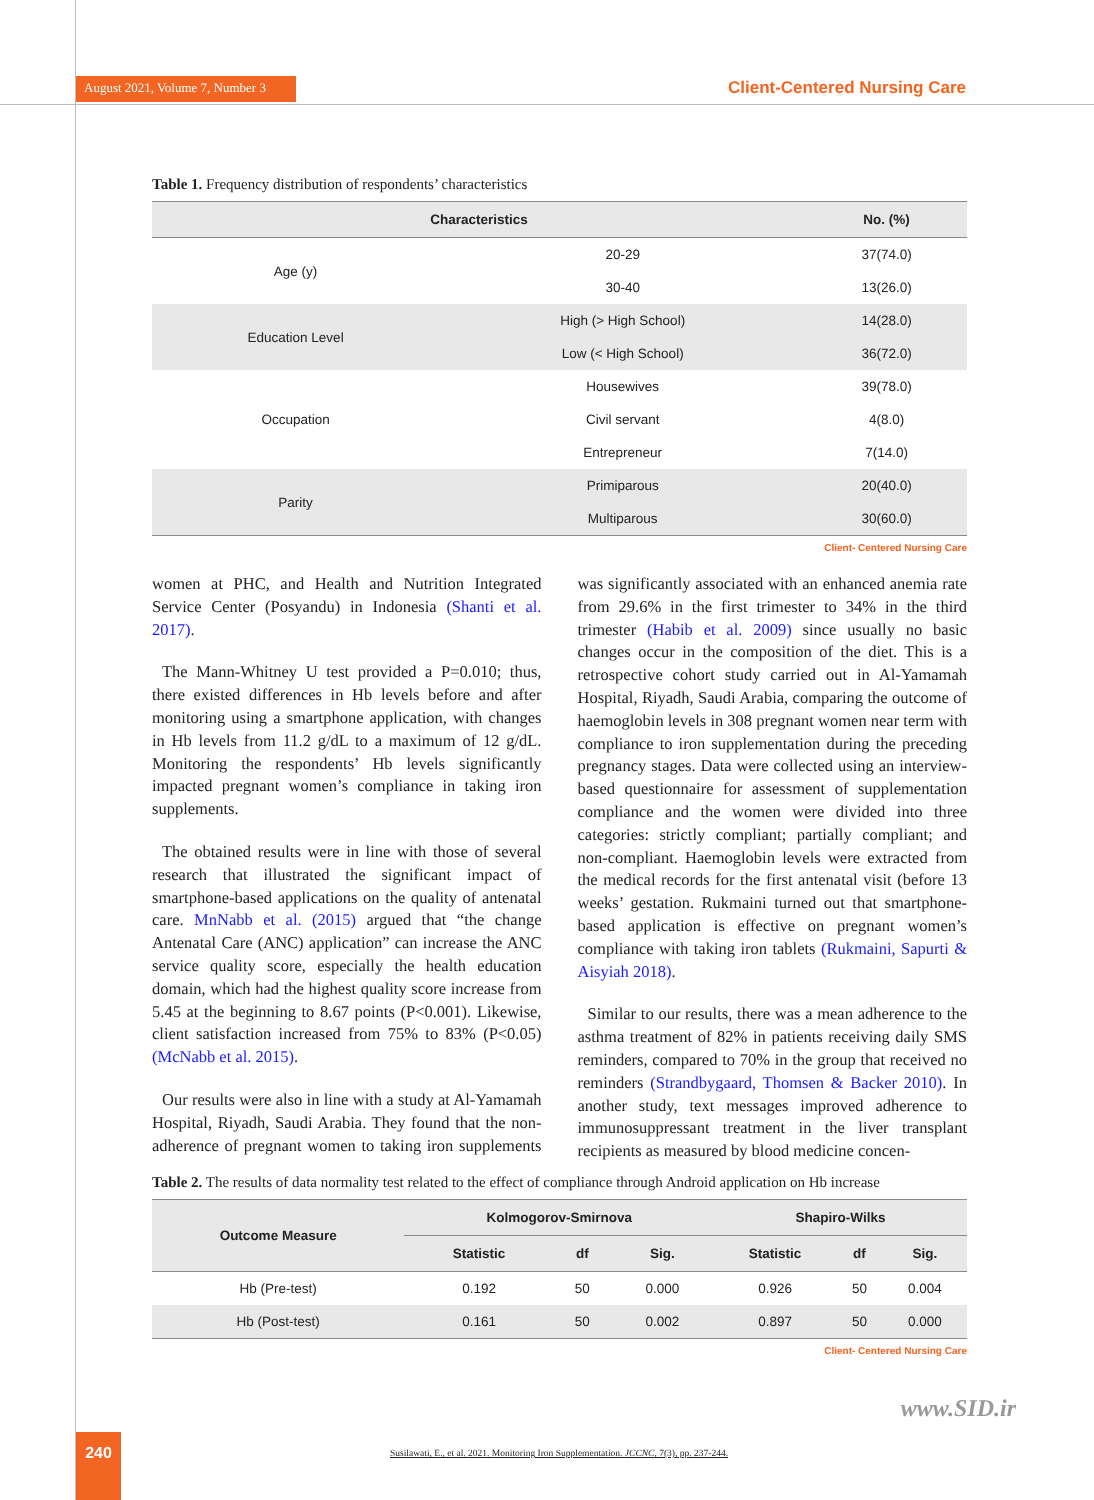August 2021, Volume 7, Number 3
Client-Centered Nursing Care
Table 1. Frequency distribution of respondents’ characteristics
| Characteristics | | No. (%) |
| --- | --- | --- |
| Age (y) | 20-29 | 37(74.0) |
| | 30-40 | 13(26.0) |
| Education Level | High (> High School) | 14(28.0) |
| | Low (< High School) | 36(72.0) |
| Occupation | Housewives | 39(78.0) |
| | Civil servant | 4(8.0) |
| | Entrepreneur | 7(14.0) |
| Parity | Primiparous | 20(40.0) |
| | Multiparous | 30(60.0) |
Client- Centered Nursing Care
women at PHC, and Health and Nutrition Integrated Service Center (Posyandu) in Indonesia (Shanti et al. 2017).
The Mann-Whitney U test provided a P=0.010; thus, there existed differences in Hb levels before and after monitoring using a smartphone application, with changes in Hb levels from 11.2 g/dL to a maximum of 12 g/dL. Monitoring the respondents’ Hb levels significantly impacted pregnant women’s compliance in taking iron supplements.
The obtained results were in line with those of several research that illustrated the significant impact of smartphone-based applications on the quality of antenatal care. MnNabb et al. (2015) argued that “the change Antenatal Care (ANC) application” can increase the ANC service quality score, especially the health education domain, which had the highest quality score increase from 5.45 at the beginning to 8.67 points (P<0.001). Likewise, client satisfaction increased from 75% to 83% (P<0.05) (McNabb et al. 2015).
Our results were also in line with a study at Al-Yamamah Hospital, Riyadh, Saudi Arabia. They found that the non-adherence of pregnant women to taking iron supplements was significantly associated with an enhanced anemia rate from 29.6% in the first trimester to 34% in the third trimester (Habib et al. 2009) since usually no basic changes occur in the composition of the diet. This is a retrospective cohort study carried out in Al-Yamamah Hospital, Riyadh, Saudi Arabia, comparing the outcome of haemoglobin levels in 308 pregnant women near term with compliance to iron supplementation during the preceding pregnancy stages. Data were collected using an interview-based questionnaire for assessment of supplementation compliance and the women were divided into three categories: strictly compliant; partially compliant; and non-compliant. Haemoglobin levels were extracted from the medical records for the first antenatal visit (before 13 weeks’ gestation. Rukmaini turned out that smartphone-based application is effective on pregnant women’s compliance with taking iron tablets (Rukmaini, Sapurti & Aisyiah 2018).
Similar to our results, there was a mean adherence to the asthma treatment of 82% in patients receiving daily SMS reminders, compared to 70% in the group that received no reminders (Strandbygaard, Thomsen & Backer 2010). In another study, text messages improved adherence to immunosuppressant treatment in the liver transplant recipients as measured by blood medicine concen-
Table 2. The results of data normality test related to the effect of compliance through Android application on Hb increase
| Outcome Measure | Kolmogorov-Smirnova | | | Shapiro-Wilks | | |
| --- | --- | --- | --- | --- | --- | --- |
| | Statistic | df | Sig. | Statistic | df | Sig. |
| Hb (Pre-test) | 0.192 | 50 | 0.000 | 0.926 | 50 | 0.004 |
| Hb (Post-test) | 0.161 | 50 | 0.002 | 0.897 | 50 | 0.000 |
Client- Centered Nursing Care
www.SID.ir
240
Susilawati, E., et al. 2021. Monitoring Iron Supplementation. JCCNC, 7(3), pp. 237-244.